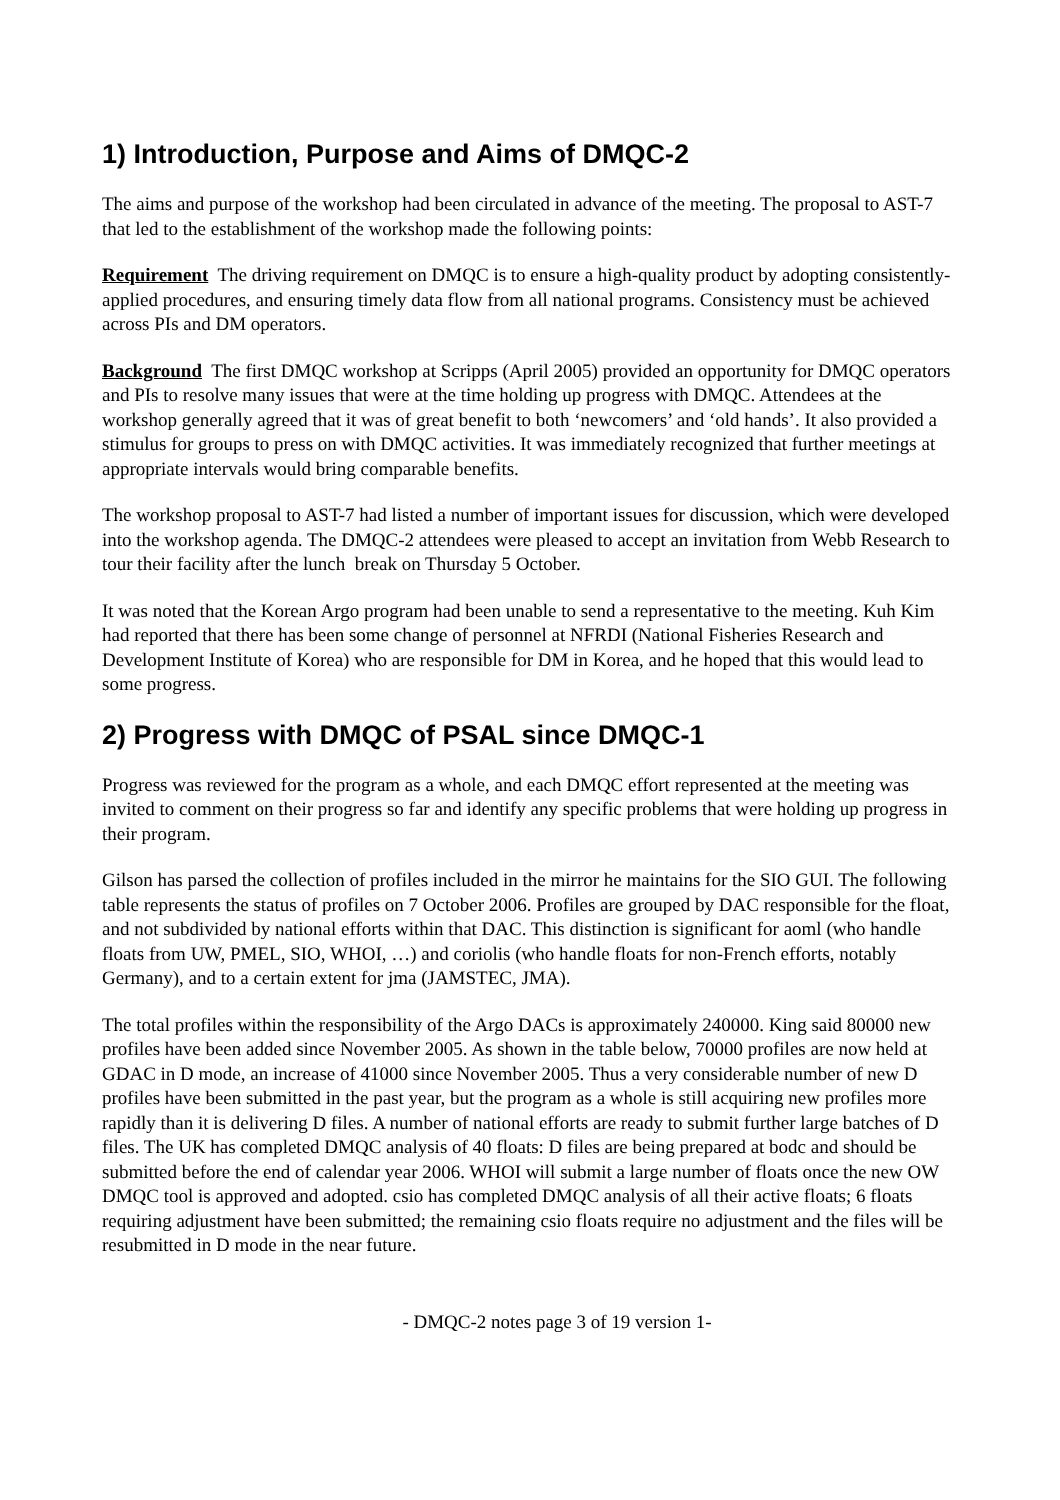1) Introduction, Purpose and Aims of DMQC-2
The aims and purpose of the workshop had been circulated in advance of the meeting. The proposal to AST-7 that led to the establishment of the workshop made the following points:
Requirement The driving requirement on DMQC is to ensure a high-quality product by adopting consistently-applied procedures, and ensuring timely data flow from all national programs. Consistency must be achieved across PIs and DM operators.
Background The first DMQC workshop at Scripps (April 2005) provided an opportunity for DMQC operators and PIs to resolve many issues that were at the time holding up progress with DMQC. Attendees at the workshop generally agreed that it was of great benefit to both ‘newcomers’ and ‘old hands’. It also provided a stimulus for groups to press on with DMQC activities. It was immediately recognized that further meetings at appropriate intervals would bring comparable benefits.
The workshop proposal to AST-7 had listed a number of important issues for discussion, which were developed into the workshop agenda. The DMQC-2 attendees were pleased to accept an invitation from Webb Research to tour their facility after the lunch break on Thursday 5 October.
It was noted that the Korean Argo program had been unable to send a representative to the meeting. Kuh Kim had reported that there has been some change of personnel at NFRDI (National Fisheries Research and Development Institute of Korea) who are responsible for DM in Korea, and he hoped that this would lead to some progress.
2) Progress with DMQC of PSAL since DMQC-1
Progress was reviewed for the program as a whole, and each DMQC effort represented at the meeting was invited to comment on their progress so far and identify any specific problems that were holding up progress in their program.
Gilson has parsed the collection of profiles included in the mirror he maintains for the SIO GUI. The following table represents the status of profiles on 7 October 2006. Profiles are grouped by DAC responsible for the float, and not subdivided by national efforts within that DAC. This distinction is significant for aoml (who handle floats from UW, PMEL, SIO, WHOI, …) and coriolis (who handle floats for non-French efforts, notably Germany), and to a certain extent for jma (JAMSTEC, JMA).
The total profiles within the responsibility of the Argo DACs is approximately 240000. King said 80000 new profiles have been added since November 2005. As shown in the table below, 70000 profiles are now held at GDAC in D mode, an increase of 41000 since November 2005. Thus a very considerable number of new D profiles have been submitted in the past year, but the program as a whole is still acquiring new profiles more rapidly than it is delivering D files. A number of national efforts are ready to submit further large batches of D files. The UK has completed DMQC analysis of 40 floats: D files are being prepared at bodc and should be submitted before the end of calendar year 2006. WHOI will submit a large number of floats once the new OW DMQC tool is approved and adopted. csio has completed DMQC analysis of all their active floats; 6 floats requiring adjustment have been submitted; the remaining csio floats require no adjustment and the files will be resubmitted in D mode in the near future.
- DMQC-2 notes page 3 of 19 version 1-